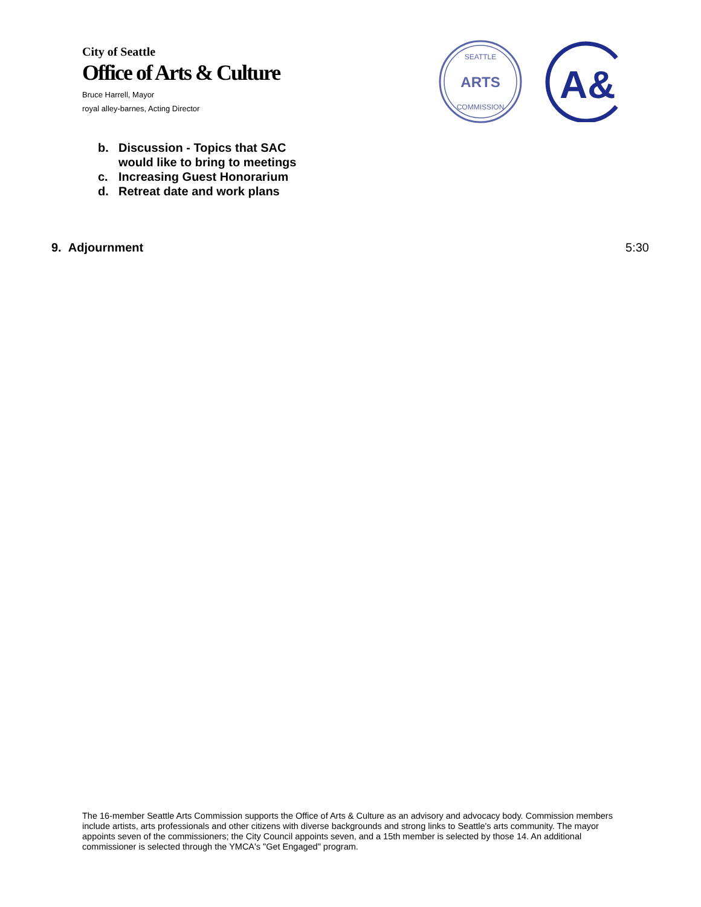City of Seattle
Office of Arts & Culture
Bruce Harrell, Mayor
royal alley-barnes, Acting Director
ARTS
SEATTLE
COMMISSION
A&
b. Discussion - Topics that SAC would like to bring to meetings
c. Increasing Guest Honorarium
d. Retreat date and work plans
9. Adjournment 5:30
The 16-member Seattle Arts Commission supports the Office of Arts & Culture as an advisory and advocacy body. Commission members include artists, arts professionals and other citizens with diverse backgrounds and strong links to Seattle's arts community. The mayor appoints seven of the commissioners; the City Council appoints seven, and a 15th member is selected by those 14. An additional commissioner is selected through the YMCA's "Get Engaged" program.